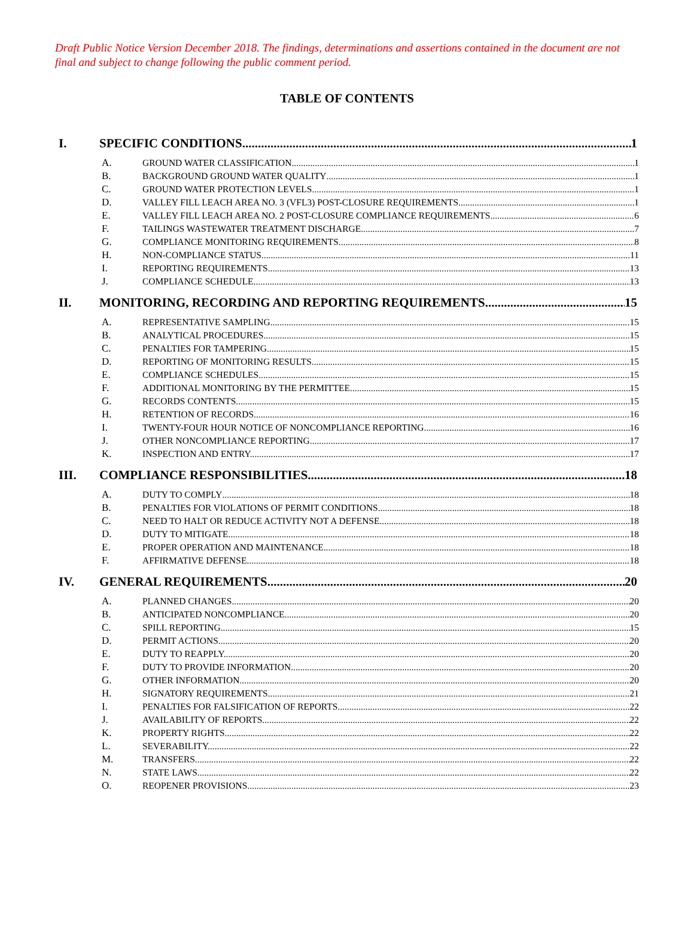Draft Public Notice Version December 2018. The findings, determinations and assertions contained in the document are not final and subject to change following the public comment period.
TABLE OF CONTENTS
I. SPECIFIC CONDITIONS 1
A. GROUND WATER CLASSIFICATION 1
B. BACKGROUND GROUND WATER QUALITY 1
C. GROUND WATER PROTECTION LEVELS 1
D. VALLEY FILL LEACH AREA NO. 3 (VFL3) POST-CLOSURE REQUIREMENTS 1
E. VALLEY FILL LEACH AREA NO. 2 POST-CLOSURE COMPLIANCE REQUIREMENTS 6
F. TAILINGS WASTEWATER TREATMENT DISCHARGE 7
G. COMPLIANCE MONITORING REQUIREMENTS 8
H. NON-COMPLIANCE STATUS 11
I. REPORTING REQUIREMENTS 13
J. COMPLIANCE SCHEDULE 13
II. MONITORING, RECORDING AND REPORTING REQUIREMENTS 15
A. REPRESENTATIVE SAMPLING 15
B. ANALYTICAL PROCEDURES 15
C. PENALTIES FOR TAMPERING. 15
D. REPORTING OF MONITORING RESULTS. 15
E. COMPLIANCE SCHEDULES. 15
F. ADDITIONAL MONITORING BY THE PERMITTEE. 15
G. RECORDS CONTENTS. 15
H. RETENTION OF RECORDS. 16
I. TWENTY-FOUR HOUR NOTICE OF NONCOMPLIANCE REPORTING. 16
J. OTHER NONCOMPLIANCE REPORTING. 17
K. INSPECTION AND ENTRY. 17
III. COMPLIANCE RESPONSIBILITIES 18
A. DUTY TO COMPLY 18
B. PENALTIES FOR VIOLATIONS OF PERMIT CONDITIONS. 18
C. NEED TO HALT OR REDUCE ACTIVITY NOT A DEFENSE 18
D. DUTY TO MITIGATE. 18
E. PROPER OPERATION AND MAINTENANCE. 18
F. AFFIRMATIVE DEFENSE. 18
IV. GENERAL REQUIREMENTS 20
A. PLANNED CHANGES 20
B. ANTICIPATED NONCOMPLIANCE. 20
C. SPILL REPORTING. 15
D. PERMIT ACTIONS. 20
E. DUTY TO REAPPLY. 20
F. DUTY TO PROVIDE INFORMATION. 20
G. OTHER INFORMATION. 20
H. SIGNATORY REQUIREMENTS. 21
I. PENALTIES FOR FALSIFICATION OF REPORTS. 22
J. AVAILABILITY OF REPORTS. 22
K. PROPERTY RIGHTS. 22
L. SEVERABILITY. 22
M. TRANSFERS. 22
N. STATE LAWS. 22
O. REOPENER PROVISIONS. 23